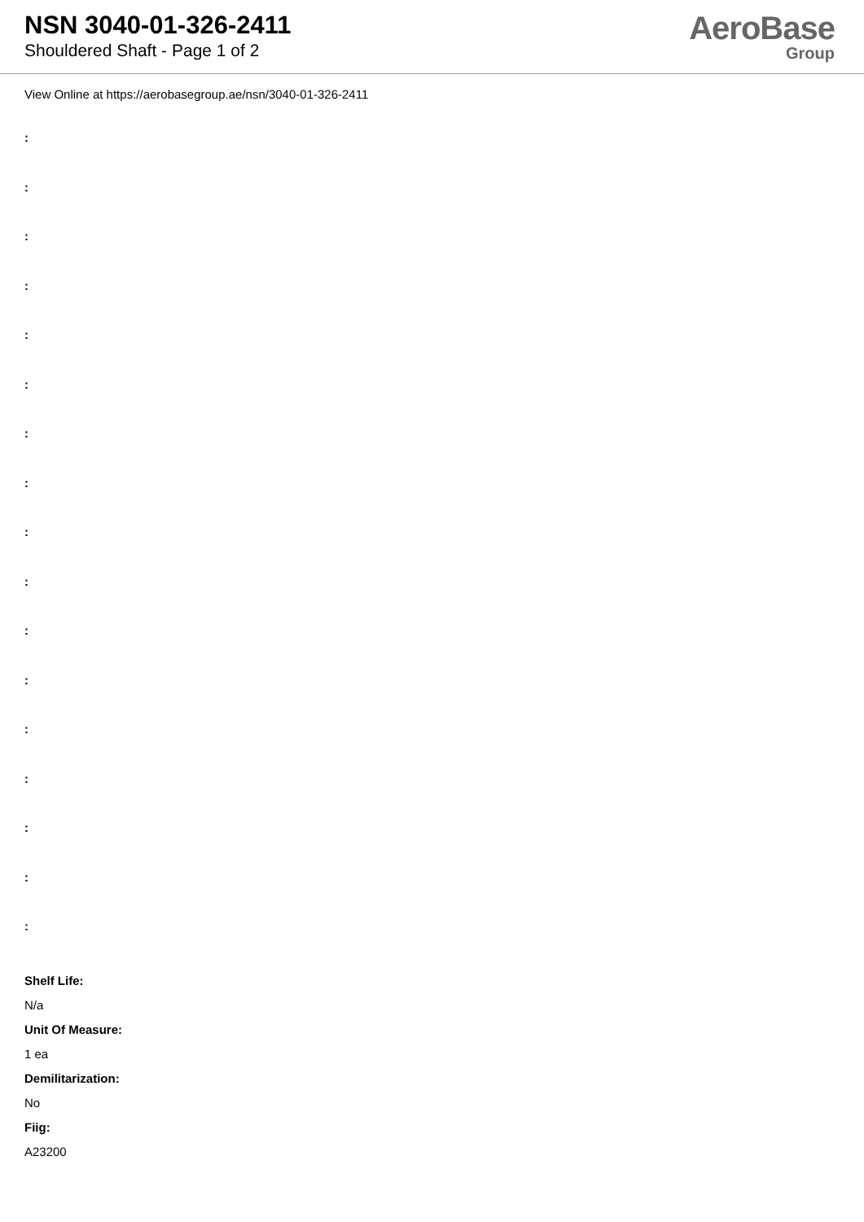NSN 3040-01-326-2411
Shouldered Shaft - Page 1 of 2
AeroBase
Group
View Online at https://aerobasegroup.ae/nsn/3040-01-326-2411
:
:
:
:
:
:
:
:
:
:
:
:
:
:
:
:
:
Shelf Life:
N/a
Unit Of Measure:
1 ea
Demilitarization:
No
Fiig:
A23200